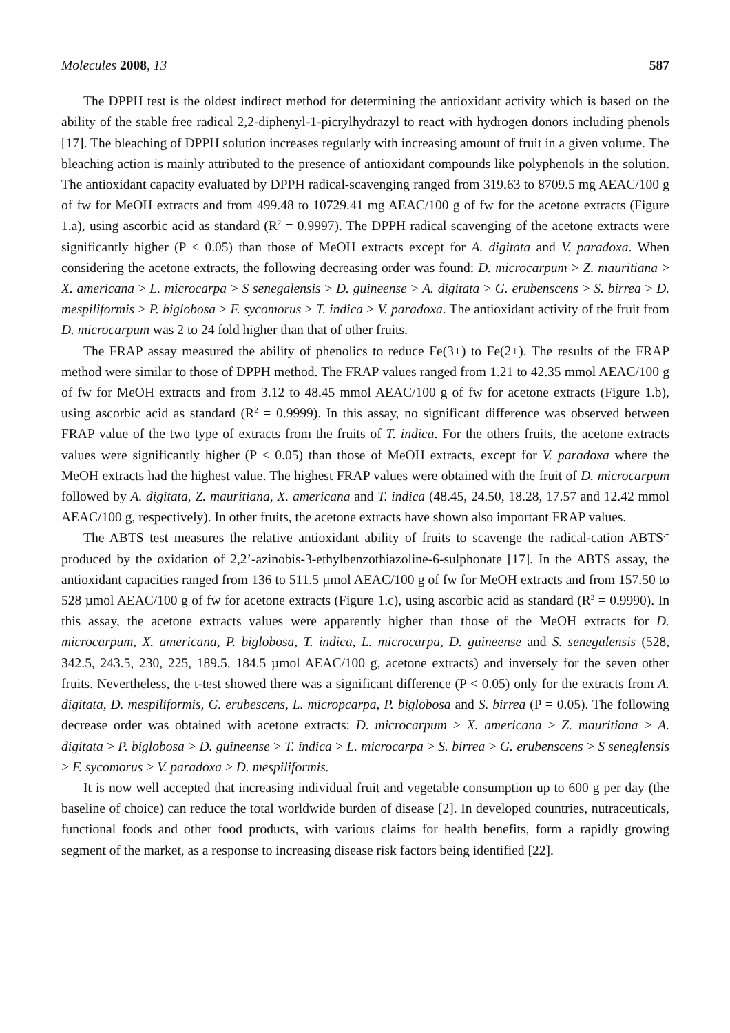Molecules 2008, 13 587
The DPPH test is the oldest indirect method for determining the antioxidant activity which is based on the ability of the stable free radical 2,2-diphenyl-1-picrylhydrazyl to react with hydrogen donors including phenols [17]. The bleaching of DPPH solution increases regularly with increasing amount of fruit in a given volume. The bleaching action is mainly attributed to the presence of antioxidant compounds like polyphenols in the solution. The antioxidant capacity evaluated by DPPH radical-scavenging ranged from 319.63 to 8709.5 mg AEAC/100 g of fw for MeOH extracts and from 499.48 to 10729.41 mg AEAC/100 g of fw for the acetone extracts (Figure 1.a), using ascorbic acid as standard (R<sup>2</sup> = 0.9997). The DPPH radical scavenging of the acetone extracts were significantly higher (P < 0.05) than those of MeOH extracts except for A. digitata and V. paradoxa. When considering the acetone extracts, the following decreasing order was found: D. microcarpum > Z. mauritiana > X. americana > L. microcarpa > S senegalensis > D. guineense > A. digitata > G. erubenscens > S. birrea > D. mespiliformis > P. biglobosa > F. sycomorus > T. indica > V. paradoxa. The antioxidant activity of the fruit from D. microcarpum was 2 to 24 fold higher than that of other fruits.
The FRAP assay measured the ability of phenolics to reduce Fe(3+) to Fe(2+). The results of the FRAP method were similar to those of DPPH method. The FRAP values ranged from 1.21 to 42.35 mmol AEAC/100 g of fw for MeOH extracts and from 3.12 to 48.45 mmol AEAC/100 g of fw for acetone extracts (Figure 1.b), using ascorbic acid as standard (R<sup>2</sup> = 0.9999). In this assay, no significant difference was observed between FRAP value of the two type of extracts from the fruits of T. indica. For the others fruits, the acetone extracts values were significantly higher (P < 0.05) than those of MeOH extracts, except for V. paradoxa where the MeOH extracts had the highest value. The highest FRAP values were obtained with the fruit of D. microcarpum followed by A. digitata, Z. mauritiana, X. americana and T. indica (48.45, 24.50, 18.28, 17.57 and 12.42 mmol AEAC/100 g, respectively). In other fruits, the acetone extracts have shown also important FRAP values.
The ABTS test measures the relative antioxidant ability of fruits to scavenge the radical-cation ABTS<sup>.+</sup> produced by the oxidation of 2,2’-azinobis-3-ethylbenzothiazoline-6-sulphonate [17]. In the ABTS assay, the antioxidant capacities ranged from 136 to 511.5 µmol AEAC/100 g of fw for MeOH extracts and from 157.50 to 528 µmol AEAC/100 g of fw for acetone extracts (Figure 1.c), using ascorbic acid as standard (R<sup>2</sup> = 0.9990). In this assay, the acetone extracts values were apparently higher than those of the MeOH extracts for D. microcarpum, X. americana, P. biglobosa, T. indica, L. microcarpa, D. guineense and S. senegalensis (528, 342.5, 243.5, 230, 225, 189.5, 184.5 µmol AEAC/100 g, acetone extracts) and inversely for the seven other fruits. Nevertheless, the t-test showed there was a significant difference (P < 0.05) only for the extracts from A. digitata, D. mespiliformis, G. erubescens, L. micropcarpa, P. biglobosa and S. birrea (P = 0.05). The following decrease order was obtained with acetone extracts: D. microcarpum > X. americana > Z. mauritiana > A. digitata > P. biglobosa > D. guineense > T. indica > L. microcarpa > S. birrea > G. erubenscens > S seneglensis > F. sycomorus > V. paradoxa > D. mespiliformis.
It is now well accepted that increasing individual fruit and vegetable consumption up to 600 g per day (the baseline of choice) can reduce the total worldwide burden of disease [2]. In developed countries, nutraceuticals, functional foods and other food products, with various claims for health benefits, form a rapidly growing segment of the market, as a response to increasing disease risk factors being identified [22].